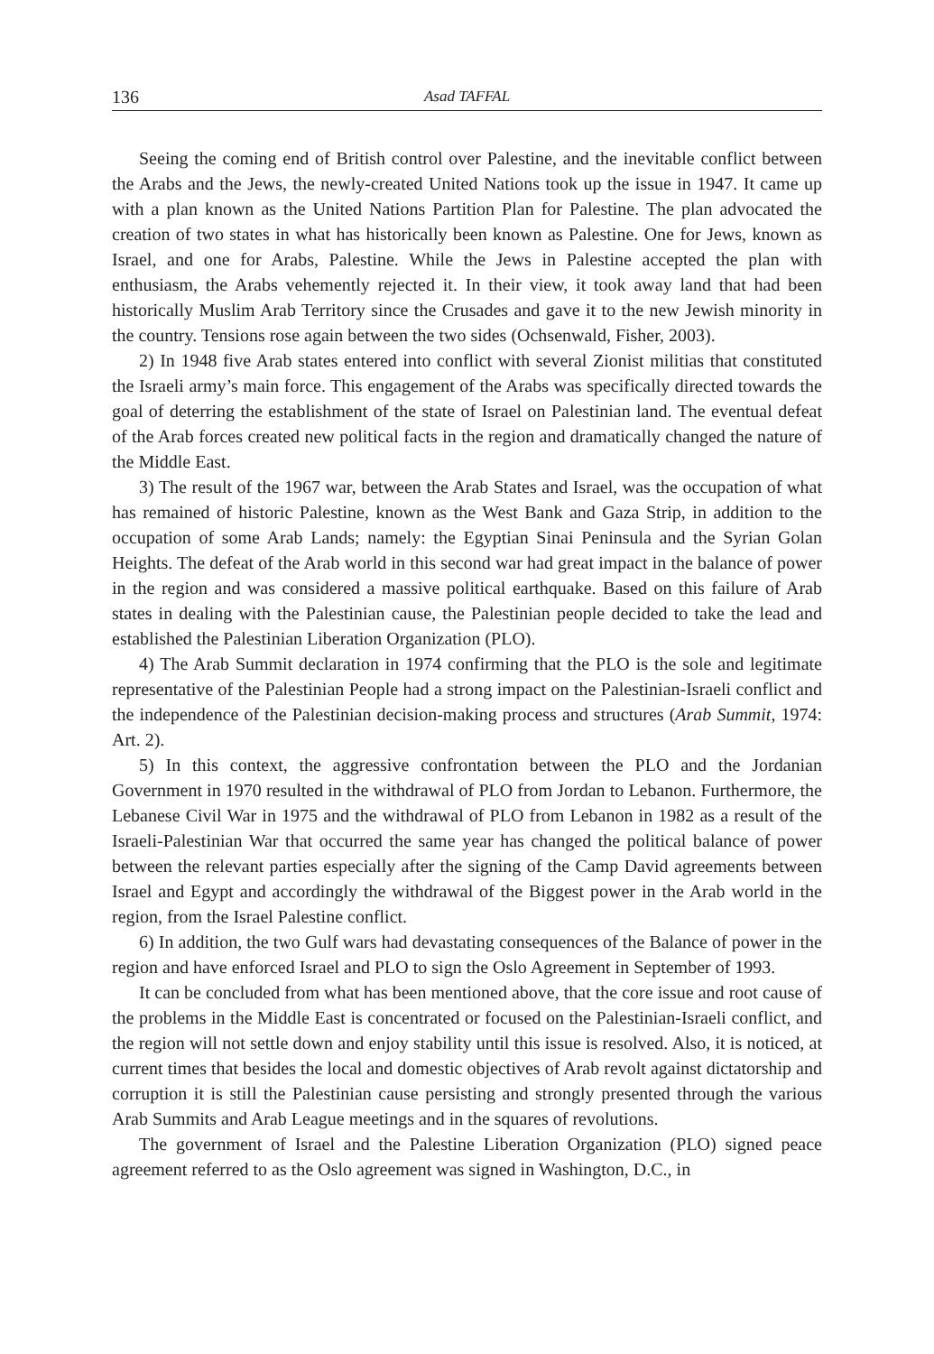136 Asad TAFFAL
Seeing the coming end of British control over Palestine, and the inevitable conflict between the Arabs and the Jews, the newly-created United Nations took up the issue in 1947. It came up with a plan known as the United Nations Partition Plan for Palestine. The plan advocated the creation of two states in what has historically been known as Palestine. One for Jews, known as Israel, and one for Arabs, Palestine. While the Jews in Palestine accepted the plan with enthusiasm, the Arabs vehemently rejected it. In their view, it took away land that had been historically Muslim Arab Territory since the Crusades and gave it to the new Jewish minority in the country. Tensions rose again between the two sides (Ochsenwald, Fisher, 2003).
2) In 1948 five Arab states entered into conflict with several Zionist militias that constituted the Israeli army’s main force. This engagement of the Arabs was specifically directed towards the goal of deterring the establishment of the state of Israel on Palestinian land. The eventual defeat of the Arab forces created new political facts in the region and dramatically changed the nature of the Middle East.
3) The result of the 1967 war, between the Arab States and Israel, was the occupation of what has remained of historic Palestine, known as the West Bank and Gaza Strip, in addition to the occupation of some Arab Lands; namely: the Egyptian Sinai Peninsula and the Syrian Golan Heights. The defeat of the Arab world in this second war had great impact in the balance of power in the region and was considered a massive political earthquake. Based on this failure of Arab states in dealing with the Palestinian cause, the Palestinian people decided to take the lead and established the Palestinian Liberation Organization (PLO).
4) The Arab Summit declaration in 1974 confirming that the PLO is the sole and legitimate representative of the Palestinian People had a strong impact on the Palestinian-Israeli conflict and the independence of the Palestinian decision-making process and structures (Arab Summit, 1974: Art. 2).
5) In this context, the aggressive confrontation between the PLO and the Jordanian Government in 1970 resulted in the withdrawal of PLO from Jordan to Lebanon. Furthermore, the Lebanese Civil War in 1975 and the withdrawal of PLO from Lebanon in 1982 as a result of the Israeli-Palestinian War that occurred the same year has changed the political balance of power between the relevant parties especially after the signing of the Camp David agreements between Israel and Egypt and accordingly the withdrawal of the Biggest power in the Arab world in the region, from the Israel Palestine conflict.
6) In addition, the two Gulf wars had devastating consequences of the Balance of power in the region and have enforced Israel and PLO to sign the Oslo Agreement in September of 1993.
It can be concluded from what has been mentioned above, that the core issue and root cause of the problems in the Middle East is concentrated or focused on the Palestinian-Israeli conflict, and the region will not settle down and enjoy stability until this issue is resolved. Also, it is noticed, at current times that besides the local and domestic objectives of Arab revolt against dictatorship and corruption it is still the Palestinian cause persisting and strongly presented through the various Arab Summits and Arab League meetings and in the squares of revolutions.
The government of Israel and the Palestine Liberation Organization (PLO) signed peace agreement referred to as the Oslo agreement was signed in Washington, D.C., in